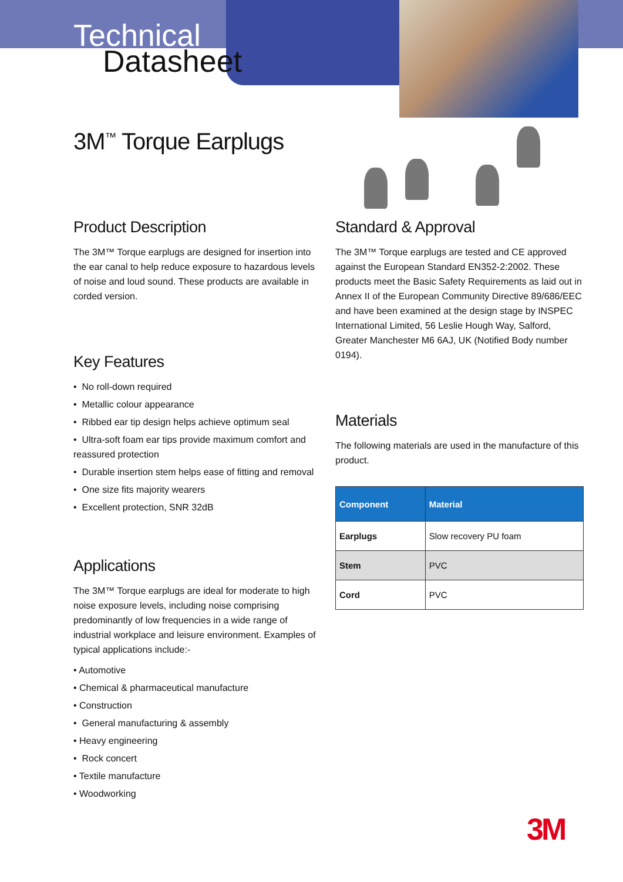Technical
Datasheet
3M<sup>™</sup> Torque Earplugs
Product Description
The 3M™ Torque earplugs are designed for insertion into the ear canal to help reduce exposure to hazardous levels of noise and loud sound. These products are available in corded version.
Key Features
• No roll-down required
• Metallic colour appearance
• Ribbed ear tip design helps achieve optimum seal
• Ultra-soft foam ear tips provide maximum comfort and reassured protection
• Durable insertion stem helps ease of fitting and removal
• One size fits majority wearers
• Excellent protection, SNR 32dB
Applications
The 3M™ Torque earplugs are ideal for moderate to high noise exposure levels, including noise comprising predominantly of low frequencies in a wide range of industrial workplace and leisure environment. Examples of typical applications include:-
• Automotive
• Chemical & pharmaceutical manufacture
• Construction
• General manufacturing & assembly
• Heavy engineering
• Rock concert
• Textile manufacture
• Woodworking
Standard & Approval
The 3M™ Torque earplugs are tested and CE approved against the European Standard EN352-2:2002. These products meet the Basic Safety Requirements as laid out in Annex II of the European Community Directive 89/686/EEC and have been examined at the design stage by INSPEC International Limited, 56 Leslie Hough Way, Salford, Greater Manchester M6 6AJ, UK (Notified Body number 0194).
Materials
The following materials are used in the manufacture of this product.
| Component | Material |
| --- | --- |
| Earplugs | Slow recovery PU foam |
| Stem | PVC |
| Cord | PVC |
3M